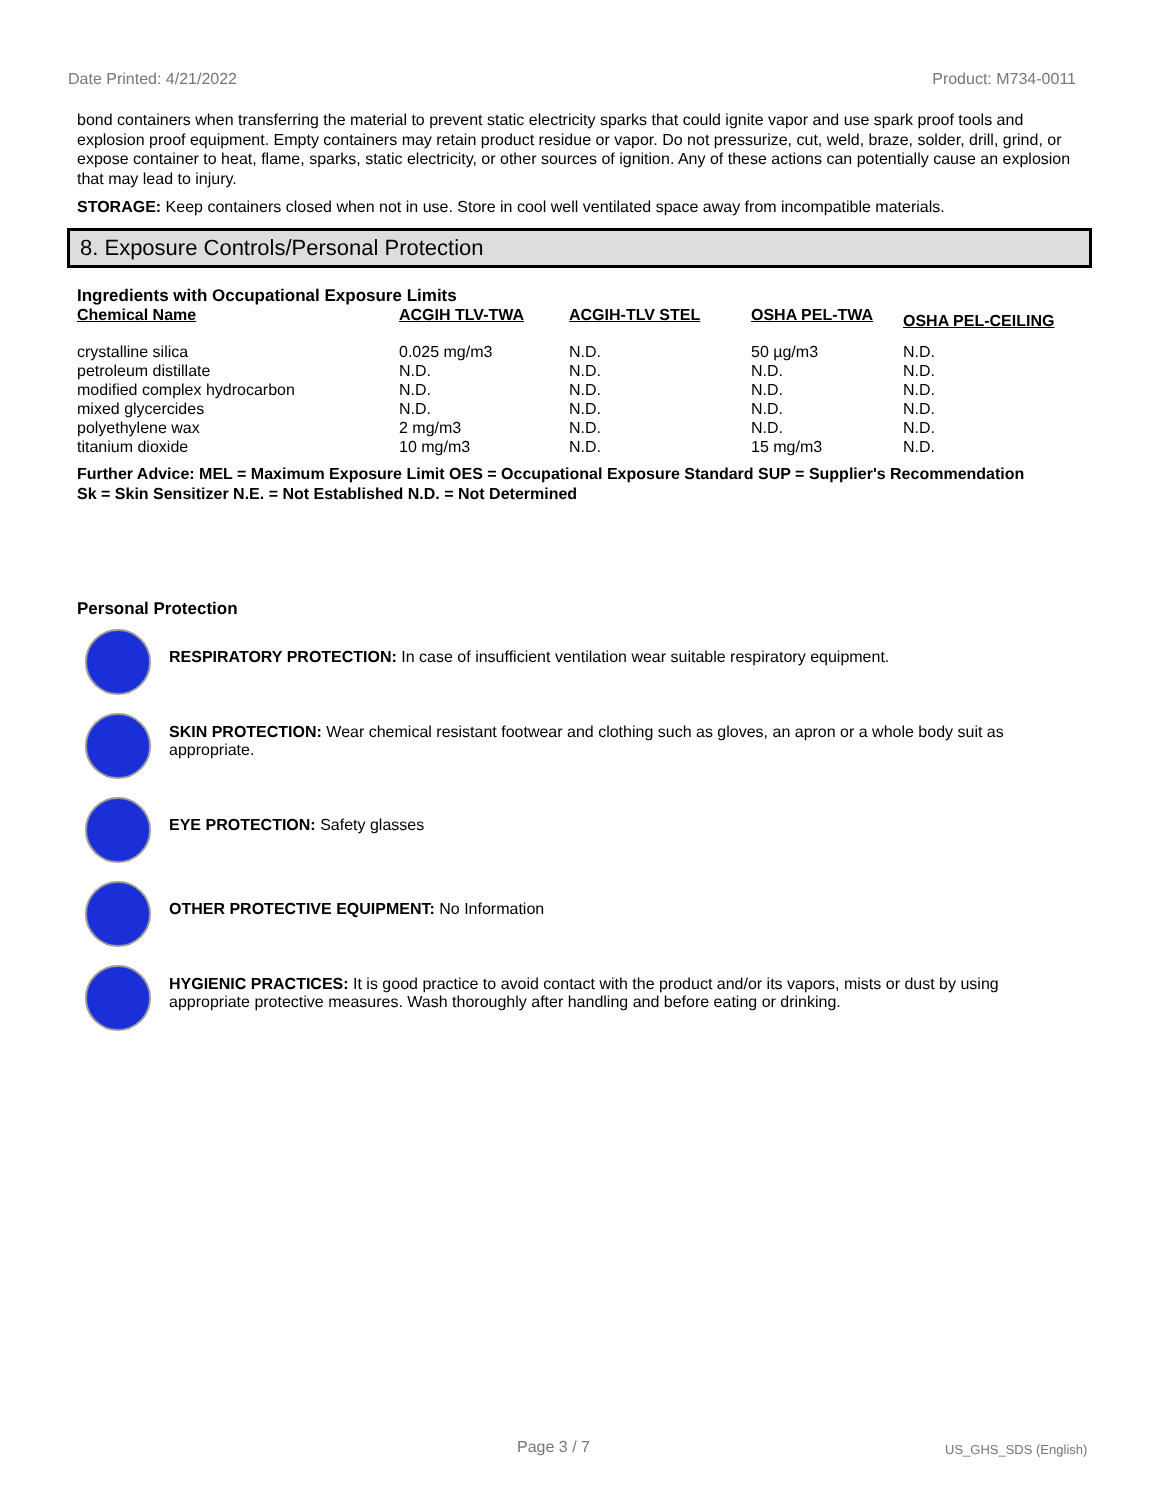Date Printed: 4/21/2022 Product: M734-0011
bond containers when transferring the material to prevent static electricity sparks that could ignite vapor and use spark proof tools and explosion proof equipment. Empty containers may retain product residue or vapor. Do not pressurize, cut, weld, braze, solder, drill, grind, or expose container to heat, flame, sparks, static electricity, or other sources of ignition. Any of these actions can potentially cause an explosion that may lead to injury.
STORAGE: Keep containers closed when not in use. Store in cool well ventilated space away from incompatible materials.
8. Exposure Controls/Personal Protection
Ingredients with Occupational Exposure Limits
| Chemical Name | ACGIH TLV-TWA | ACGIH-TLV STEL | OSHA PEL-TWA | OSHA PEL-CEILING |
| --- | --- | --- | --- | --- |
| crystalline silica | 0.025 mg/m3 | N.D. | 50 µg/m3 | N.D. |
| petroleum distillate | N.D. | N.D. | N.D. | N.D. |
| modified complex hydrocarbon | N.D. | N.D. | N.D. | N.D. |
| mixed glycercides | N.D. | N.D. | N.D. | N.D. |
| polyethylene wax | 2 mg/m3 | N.D. | N.D. | N.D. |
| titanium dioxide | 10 mg/m3 | N.D. | 15 mg/m3 | N.D. |
Further Advice: MEL = Maximum Exposure Limit OES = Occupational Exposure Standard SUP = Supplier's Recommendation
Sk = Skin Sensitizer N.E. = Not Established N.D. = Not Determined
Personal Protection
RESPIRATORY PROTECTION: In case of insufficient ventilation wear suitable respiratory equipment.
SKIN PROTECTION: Wear chemical resistant footwear and clothing such as gloves, an apron or a whole body suit as appropriate.
EYE PROTECTION: Safety glasses
OTHER PROTECTIVE EQUIPMENT: No Information
HYGIENIC PRACTICES: It is good practice to avoid contact with the product and/or its vapors, mists or dust by using appropriate protective measures. Wash thoroughly after handling and before eating or drinking.
Page 3 / 7 US_GHS_SDS (English)